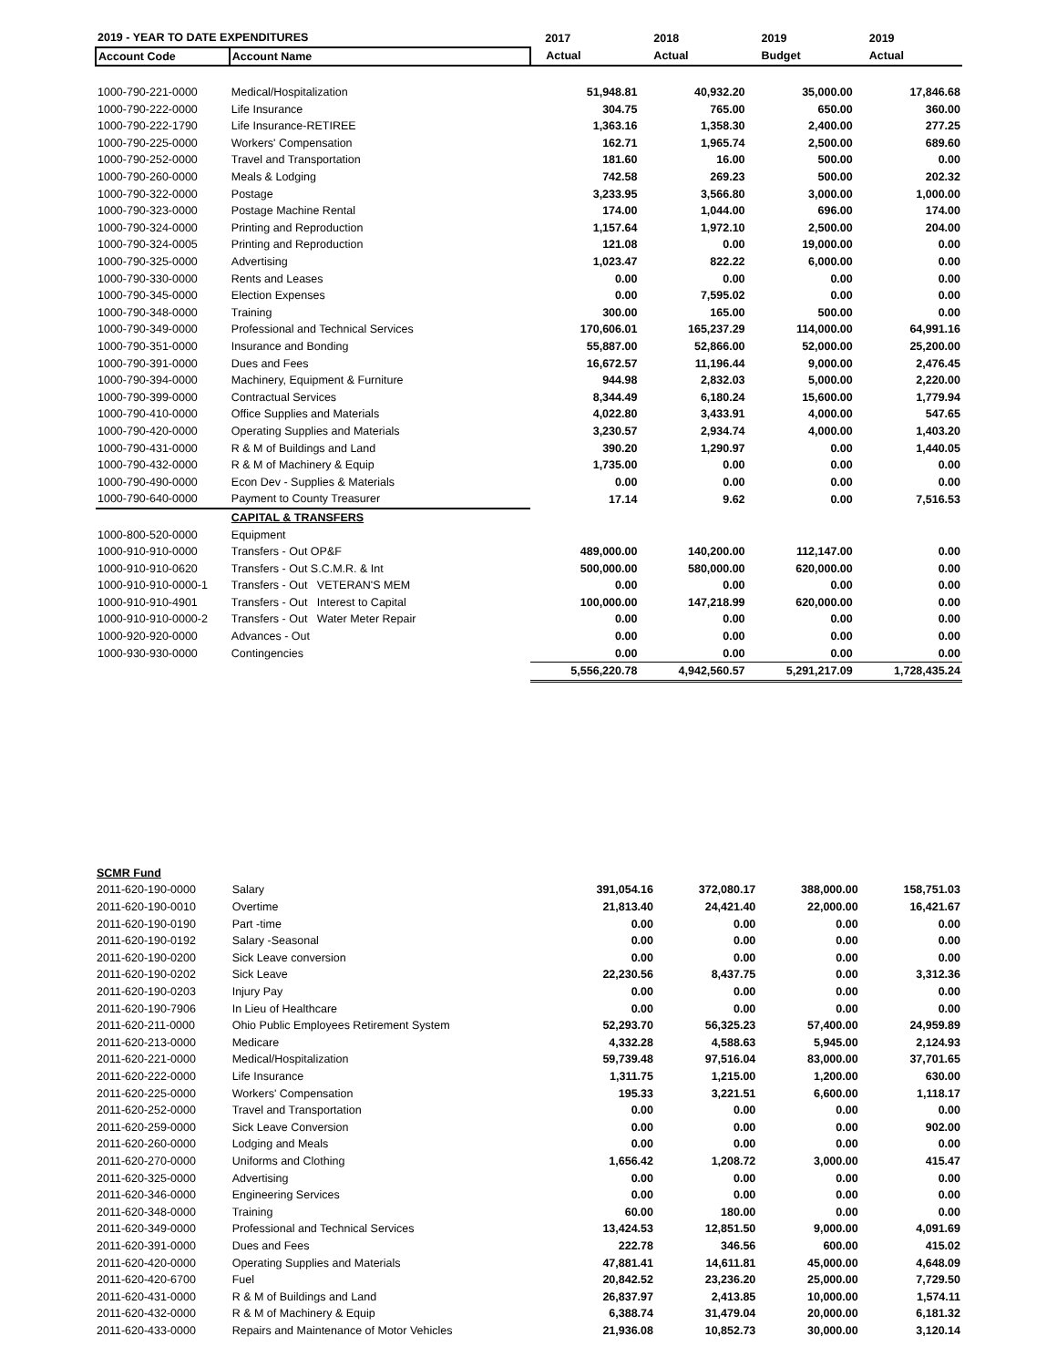| 2019 - YEAR TO DATE EXPENDITURES | | 2017 | 2018 | 2019 | 2019 |
| --- | --- | --- | --- | --- | --- |
| Account Code | Account Name | Actual | Actual | Budget | Actual |
| 1000-790-221-0000 | Medical/Hospitalization | 51,948.81 | 40,932.20 | 35,000.00 | 17,846.68 |
| 1000-790-222-0000 | Life Insurance | 304.75 | 765.00 | 650.00 | 360.00 |
| 1000-790-222-1790 | Life Insurance-RETIREE | 1,363.16 | 1,358.30 | 2,400.00 | 277.25 |
| 1000-790-225-0000 | Workers' Compensation | 162.71 | 1,965.74 | 2,500.00 | 689.60 |
| 1000-790-252-0000 | Travel and Transportation | 181.60 | 16.00 | 500.00 | 0.00 |
| 1000-790-260-0000 | Meals & Lodging | 742.58 | 269.23 | 500.00 | 202.32 |
| 1000-790-322-0000 | Postage | 3,233.95 | 3,566.80 | 3,000.00 | 1,000.00 |
| 1000-790-323-0000 | Postage Machine Rental | 174.00 | 1,044.00 | 696.00 | 174.00 |
| 1000-790-324-0000 | Printing and Reproduction | 1,157.64 | 1,972.10 | 2,500.00 | 204.00 |
| 1000-790-324-0005 | Printing and Reproduction | 121.08 | 0.00 | 19,000.00 | 0.00 |
| 1000-790-325-0000 | Advertising | 1,023.47 | 822.22 | 6,000.00 | 0.00 |
| 1000-790-330-0000 | Rents and Leases | 0.00 | 0.00 | 0.00 | 0.00 |
| 1000-790-345-0000 | Election Expenses | 0.00 | 7,595.02 | 0.00 | 0.00 |
| 1000-790-348-0000 | Training | 300.00 | 165.00 | 500.00 | 0.00 |
| 1000-790-349-0000 | Professional and Technical Services | 170,606.01 | 165,237.29 | 114,000.00 | 64,991.16 |
| 1000-790-351-0000 | Insurance and Bonding | 55,887.00 | 52,866.00 | 52,000.00 | 25,200.00 |
| 1000-790-391-0000 | Dues and Fees | 16,672.57 | 11,196.44 | 9,000.00 | 2,476.45 |
| 1000-790-394-0000 | Machinery, Equipment & Furniture | 944.98 | 2,832.03 | 5,000.00 | 2,220.00 |
| 1000-790-399-0000 | Contractual Services | 8,344.49 | 6,180.24 | 15,600.00 | 1,779.94 |
| 1000-790-410-0000 | Office Supplies and Materials | 4,022.80 | 3,433.91 | 4,000.00 | 547.65 |
| 1000-790-420-0000 | Operating Supplies and Materials | 3,230.57 | 2,934.74 | 4,000.00 | 1,403.20 |
| 1000-790-431-0000 | R & M of Buildings and Land | 390.20 | 1,290.97 | 0.00 | 1,440.05 |
| 1000-790-432-0000 | R & M of Machinery & Equip | 1,735.00 | 0.00 | 0.00 | 0.00 |
| 1000-790-490-0000 | Econ Dev - Supplies & Materials | 0.00 | 0.00 | 0.00 | 0.00 |
| 1000-790-640-0000 | Payment to County Treasurer | 17.14 | 9.62 | 0.00 | 7,516.53 |
| | CAPITAL & TRANSFERS | | | | |
| 1000-800-520-0000 | Equipment | | | | |
| 1000-910-910-0000 | Transfers - Out OP&F | 489,000.00 | 140,200.00 | 112,147.00 | 0.00 |
| 1000-910-910-0620 | Transfers - Out S.C.M.R. & Int | 500,000.00 | 580,000.00 | 620,000.00 | 0.00 |
| 1000-910-910-0000-1 | Transfers - Out VETERAN'S MEM | 0.00 | 0.00 | 0.00 | 0.00 |
| 1000-910-910-4901 | Transfers - Out Interest to Capital | 100,000.00 | 147,218.99 | 620,000.00 | 0.00 |
| 1000-910-910-0000-2 | Transfers - Out Water Meter Repair | 0.00 | 0.00 | 0.00 | 0.00 |
| 1000-920-920-0000 | Advances - Out | 0.00 | 0.00 | 0.00 | 0.00 |
| 1000-930-930-0000 | Contingencies | 0.00 | 0.00 | 0.00 | 0.00 |
| | | 5,556,220.78 | 4,942,560.57 | 5,291,217.09 | 1,728,435.24 |
| SCMR Fund | | | | | |
| 2011-620-190-0000 | Salary | 391,054.16 | 372,080.17 | 388,000.00 | 158,751.03 |
| 2011-620-190-0010 | Overtime | 21,813.40 | 24,421.40 | 22,000.00 | 16,421.67 |
| 2011-620-190-0190 | Part -time | 0.00 | 0.00 | 0.00 | 0.00 |
| 2011-620-190-0192 | Salary -Seasonal | 0.00 | 0.00 | 0.00 | 0.00 |
| 2011-620-190-0200 | Sick Leave conversion | 0.00 | 0.00 | 0.00 | 0.00 |
| 2011-620-190-0202 | Sick Leave | 22,230.56 | 8,437.75 | 0.00 | 3,312.36 |
| 2011-620-190-0203 | Injury Pay | 0.00 | 0.00 | 0.00 | 0.00 |
| 2011-620-190-7906 | In Lieu of Healthcare | 0.00 | 0.00 | 0.00 | 0.00 |
| 2011-620-211-0000 | Ohio Public Employees Retirement System | 52,293.70 | 56,325.23 | 57,400.00 | 24,959.89 |
| 2011-620-213-0000 | Medicare | 4,332.28 | 4,588.63 | 5,945.00 | 2,124.93 |
| 2011-620-221-0000 | Medical/Hospitalization | 59,739.48 | 97,516.04 | 83,000.00 | 37,701.65 |
| 2011-620-222-0000 | Life Insurance | 1,311.75 | 1,215.00 | 1,200.00 | 630.00 |
| 2011-620-225-0000 | Workers' Compensation | 195.33 | 3,221.51 | 6,600.00 | 1,118.17 |
| 2011-620-252-0000 | Travel and Transportation | 0.00 | 0.00 | 0.00 | 0.00 |
| 2011-620-259-0000 | Sick Leave Conversion | 0.00 | 0.00 | 0.00 | 902.00 |
| 2011-620-260-0000 | Lodging and Meals | 0.00 | 0.00 | 0.00 | 0.00 |
| 2011-620-270-0000 | Uniforms and Clothing | 1,656.42 | 1,208.72 | 3,000.00 | 415.47 |
| 2011-620-325-0000 | Advertising | 0.00 | 0.00 | 0.00 | 0.00 |
| 2011-620-346-0000 | Engineering Services | 0.00 | 0.00 | 0.00 | 0.00 |
| 2011-620-348-0000 | Training | 60.00 | 180.00 | 0.00 | 0.00 |
| 2011-620-349-0000 | Professional and Technical Services | 13,424.53 | 12,851.50 | 9,000.00 | 4,091.69 |
| 2011-620-391-0000 | Dues and Fees | 222.78 | 346.56 | 600.00 | 415.02 |
| 2011-620-420-0000 | Operating Supplies and Materials | 47,881.41 | 14,611.81 | 45,000.00 | 4,648.09 |
| 2011-620-420-6700 | Fuel | 20,842.52 | 23,236.20 | 25,000.00 | 7,729.50 |
| 2011-620-431-0000 | R & M of Buildings and Land | 26,837.97 | 2,413.85 | 10,000.00 | 1,574.11 |
| 2011-620-432-0000 | R & M of Machinery & Equip | 6,388.74 | 31,479.04 | 20,000.00 | 6,181.32 |
| 2011-620-433-0000 | Repairs and Maintenance of Motor Vehicles | 21,936.08 | 10,852.73 | 30,000.00 | 3,120.14 |